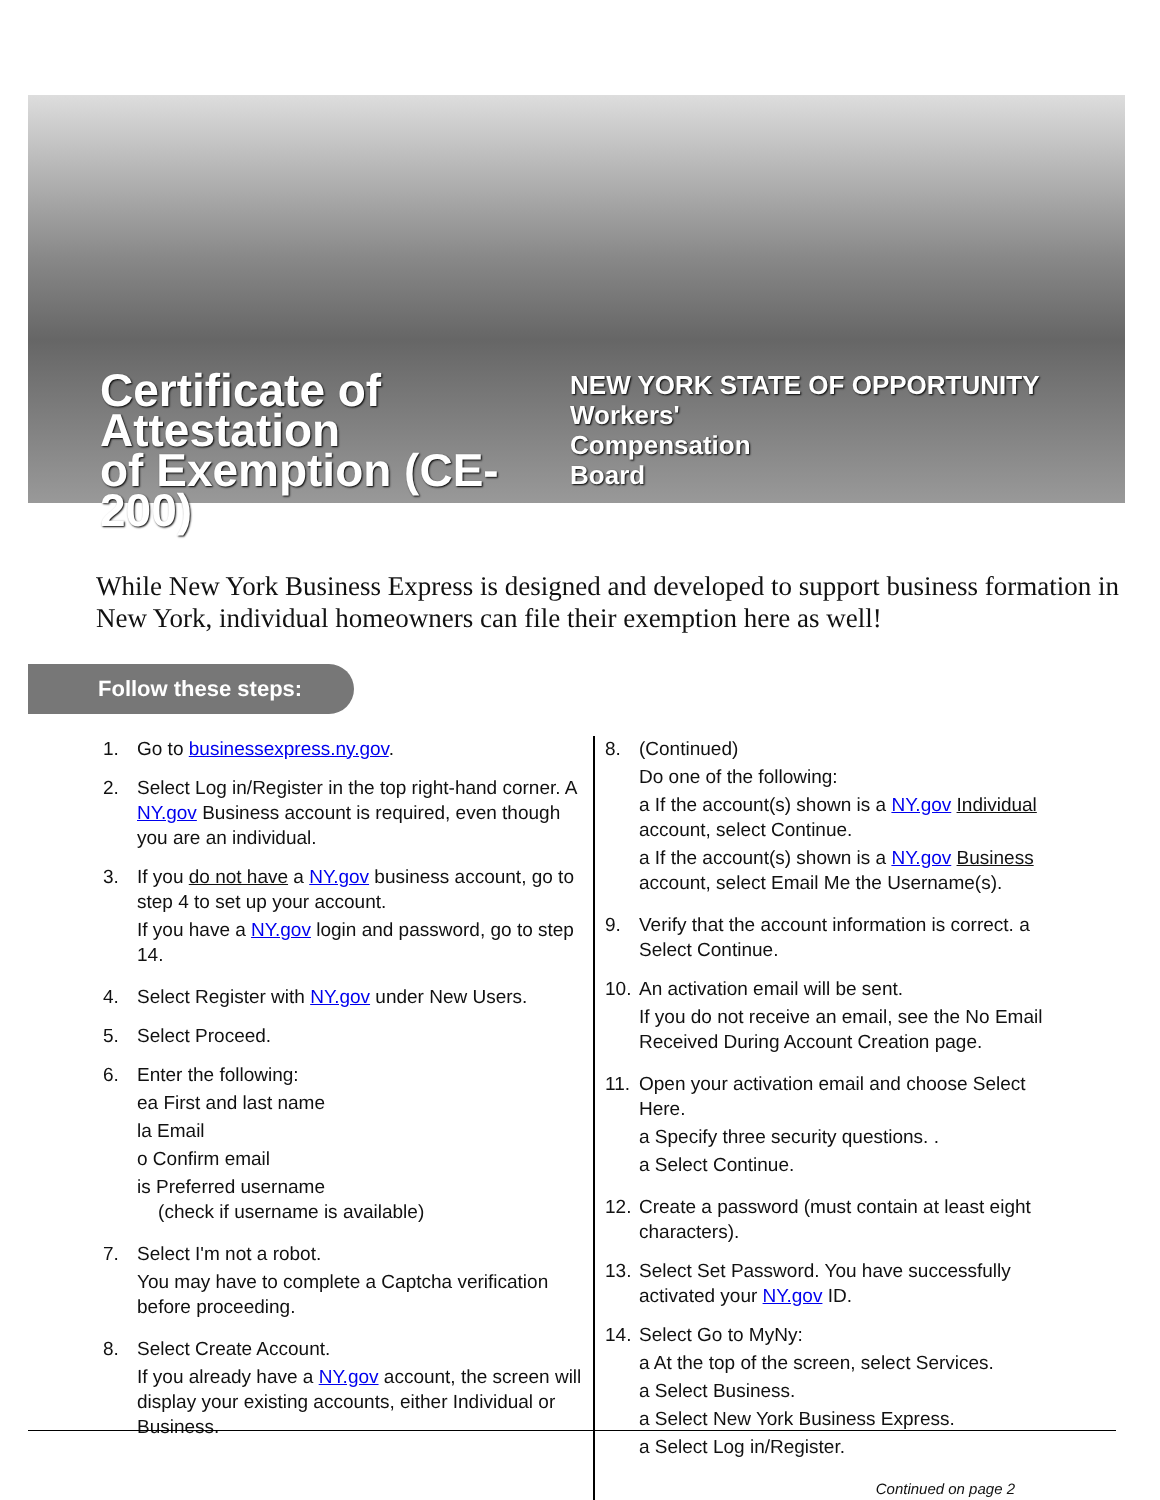Certificate of Attestation
of Exemption (CE-200)
NEW YORK STATE OF OPPORTUNITY Workers'
Compensation
Board
While New York Business Express is designed and developed to support business formation in New York, individual homeowners can file their exemption here as well!
Follow these steps:
1. Go to businessexpress.ny.gov.
2. Select Log in/Register in the top right-hand corner. A NY.gov Business account is required, even though you are an individual.
3. If you do not have a NY.gov business account, go to step 4 to set up your account.
If you have a NY.gov login and password, go to step 14.
4. Select Register with NY.gov under New Users.
5. Select Proceed.
6. Enter the following:
ea First and last name
la Email
o Confirm email
is Preferred username
(check if username is available)
7. Select I'm not a robot.
You may have to complete a Captcha verification before proceeding.
8. Select Create Account.
If you already have a NY.gov account, the screen will display your existing accounts, either Individual or Business.
8. (Continued)
Do one of the following:
a If the account(s) shown is a NY.gov Individual account, select Continue.
a If the account(s) shown is a NY.gov Business account, select Email Me the Username(s).
9. Verify that the account information is correct. a Select Continue.
10.
An activation email will be sent.
If you do not receive an email, see the No Email Received During Account Creation page.
11.
Open your activation email and choose Select Here.
a Specify three security questions. .
a Select Continue.
12.
Create a password (must contain at least eight characters).
13.
Select Set Password. You have successfully activated your NY.gov ID.
14.
Select Go to MyNy:
a At the top of the screen, select Services.
a Select Business.
a Select New York Business Express.
a Select Log in/Register.
Continued on page 2